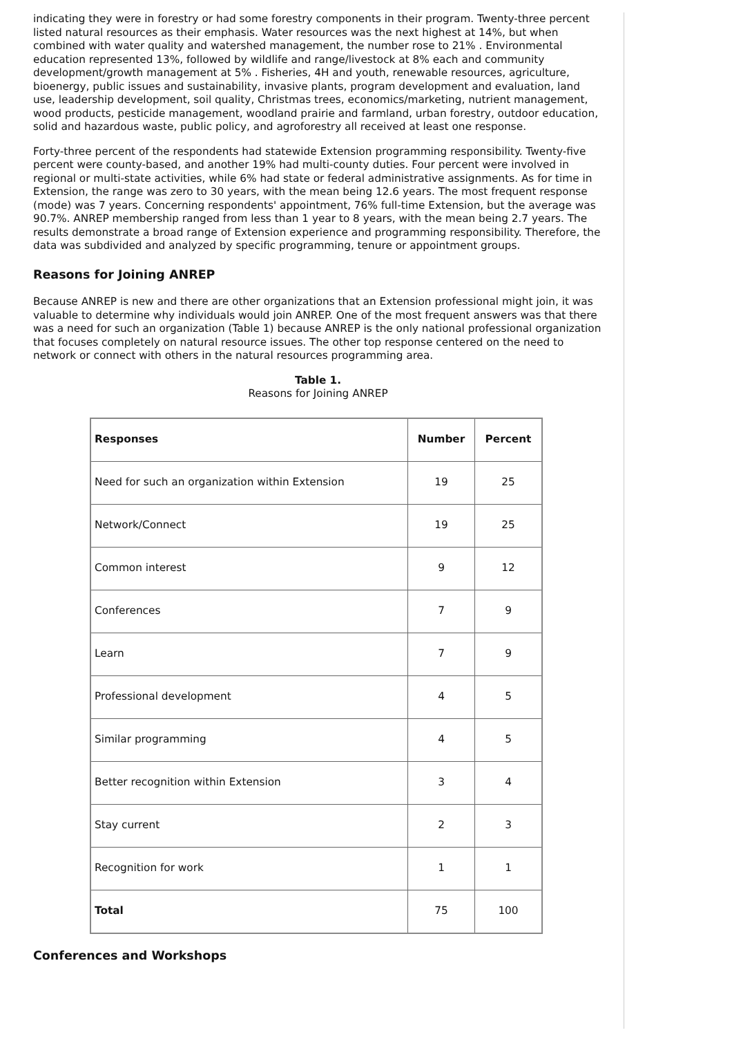indicating they were in forestry or had some forestry components in their program. Twenty-three percent listed natural resources as their emphasis. Water resources was the next highest at 14%, but when combined with water quality and watershed management, the number rose to 21% . Environmental education represented 13%, followed by wildlife and range/livestock at 8% each and community development/growth management at 5% . Fisheries, 4H and youth, renewable resources, agriculture, bioenergy, public issues and sustainability, invasive plants, program development and evaluation, land use, leadership development, soil quality, Christmas trees, economics/marketing, nutrient management, wood products, pesticide management, woodland prairie and farmland, urban forestry, outdoor education, solid and hazardous waste, public policy, and agroforestry all received at least one response.
Forty-three percent of the respondents had statewide Extension programming responsibility. Twenty-five percent were county-based, and another 19% had multi-county duties. Four percent were involved in regional or multi-state activities, while 6% had state or federal administrative assignments. As for time in Extension, the range was zero to 30 years, with the mean being 12.6 years. The most frequent response (mode) was 7 years. Concerning respondents' appointment, 76% full-time Extension, but the average was 90.7%. ANREP membership ranged from less than 1 year to 8 years, with the mean being 2.7 years. The results demonstrate a broad range of Extension experience and programming responsibility. Therefore, the data was subdivided and analyzed by specific programming, tenure or appointment groups.
Reasons for Joining ANREP
Because ANREP is new and there are other organizations that an Extension professional might join, it was valuable to determine why individuals would join ANREP. One of the most frequent answers was that there was a need for such an organization (Table 1) because ANREP is the only national professional organization that focuses completely on natural resource issues. The other top response centered on the need to network or connect with others in the natural resources programming area.
Table 1.
Reasons for Joining ANREP
| Responses | Number | Percent |
| --- | --- | --- |
| Need for such an organization within Extension | 19 | 25 |
| Network/Connect | 19 | 25 |
| Common interest | 9 | 12 |
| Conferences | 7 | 9 |
| Learn | 7 | 9 |
| Professional development | 4 | 5 |
| Similar programming | 4 | 5 |
| Better recognition within Extension | 3 | 4 |
| Stay current | 2 | 3 |
| Recognition for work | 1 | 1 |
| Total | 75 | 100 |
Conferences and Workshops